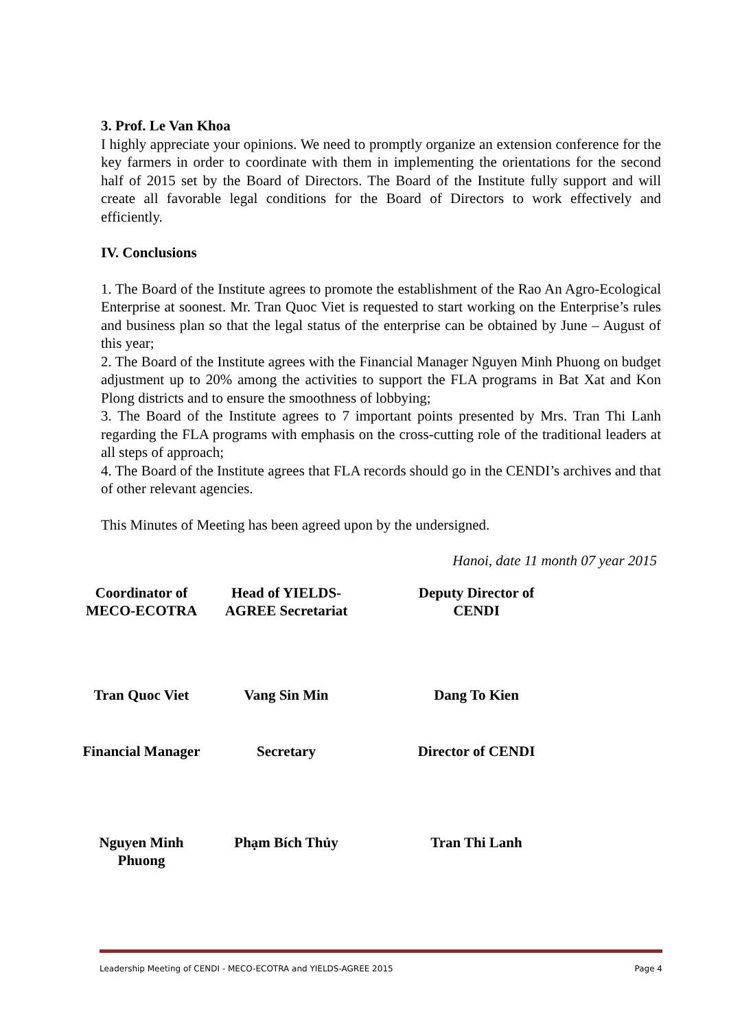3. Prof. Le Van Khoa
I highly appreciate your opinions. We need to promptly organize an extension conference for the key farmers in order to coordinate with them in implementing the orientations for the second half of 2015 set by the Board of Directors. The Board of the Institute fully support and will create all favorable legal conditions for the Board of Directors to work effectively and efficiently.
IV. Conclusions
1. The Board of the Institute agrees to promote the establishment of the Rao An Agro-Ecological Enterprise at soonest. Mr. Tran Quoc Viet is requested to start working on the Enterprise’s rules and business plan so that the legal status of the enterprise can be obtained by June – August of this year;
2. The Board of the Institute agrees with the Financial Manager Nguyen Minh Phuong on budget adjustment up to 20% among the activities to support the FLA programs in Bat Xat and Kon Plong districts and to ensure the smoothness of lobbying;
3. The Board of the Institute agrees to 7 important points presented by Mrs. Tran Thi Lanh regarding the FLA programs with emphasis on the cross-cutting role of the traditional leaders at all steps of approach;
4. The Board of the Institute agrees that FLA records should go in the CENDI’s archives and that of other relevant agencies.
This Minutes of Meeting has been agreed upon by the undersigned.
Hanoi, date 11 month 07 year 2015
Coordinator of
MECO-ECOTRA
Head of YIELDS-
AGREE Secretariat
Deputy Director of
CENDI
Tran Quoc Viet
Vang Sin Min
Dang To Kien
Financial Manager
Secretary
Director of CENDI
Nguyen Minh Phuong
Phạm Bích Thủy
Tran Thi Lanh
Leadership Meeting of CENDI - MECO-ECOTRA and YIELDS-AGREE 2015 Page 4